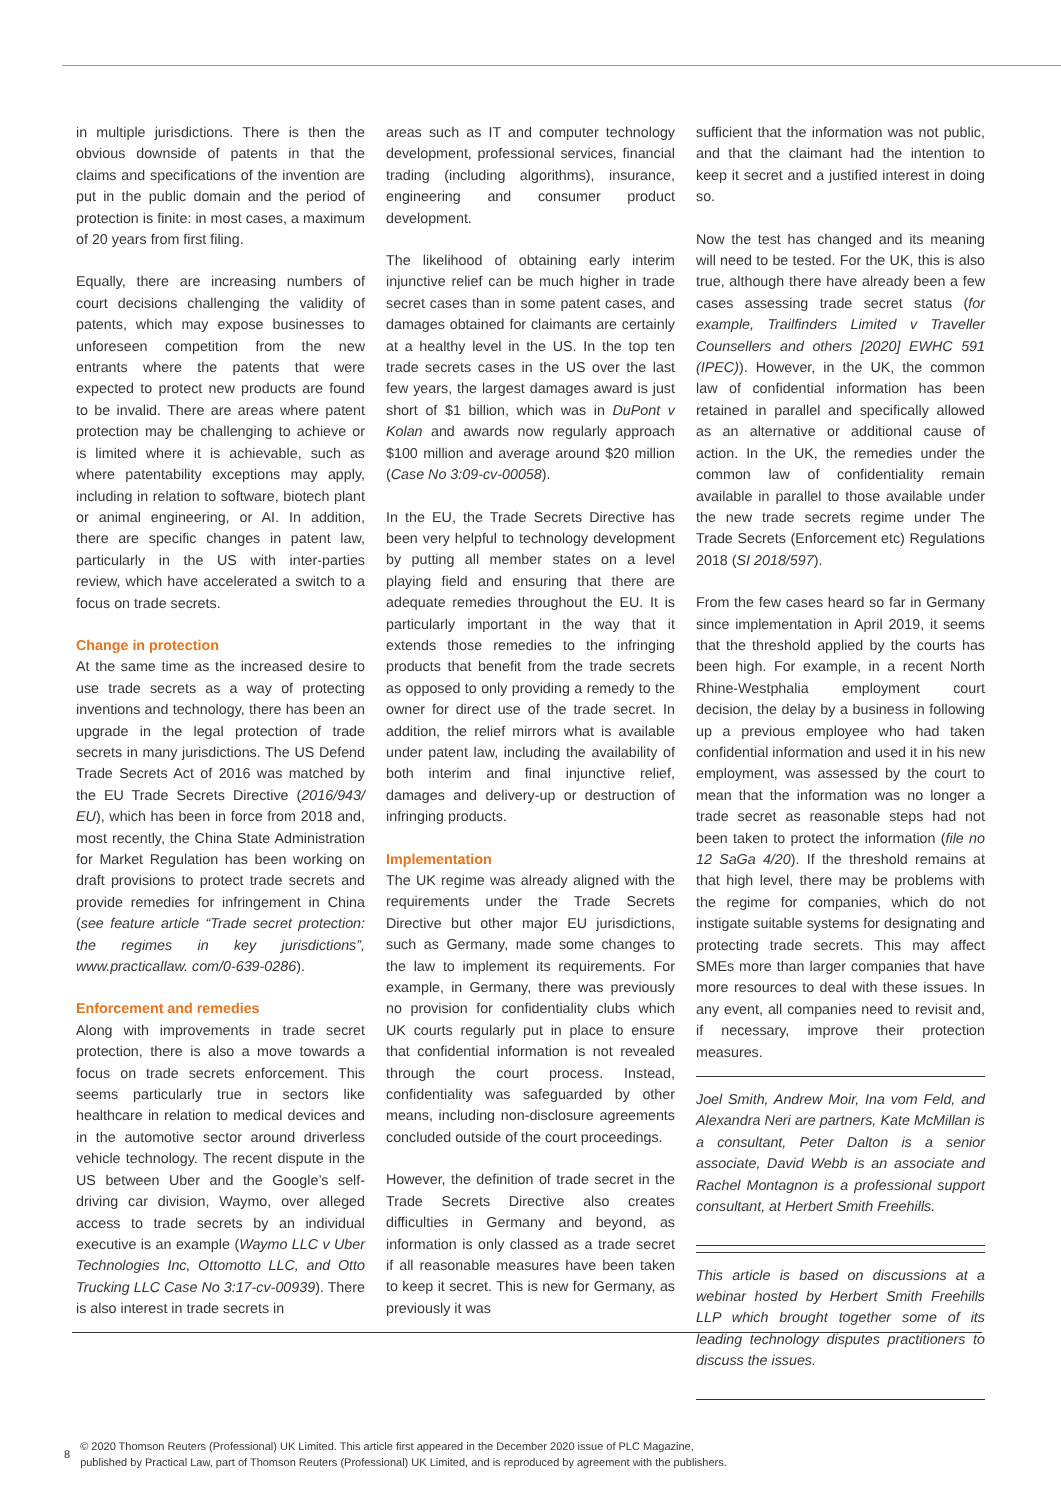in multiple jurisdictions. There is then the obvious downside of patents in that the claims and specifications of the invention are put in the public domain and the period of protection is finite: in most cases, a maximum of 20 years from first filing.
Equally, there are increasing numbers of court decisions challenging the validity of patents, which may expose businesses to unforeseen competition from the new entrants where the patents that were expected to protect new products are found to be invalid. There are areas where patent protection may be challenging to achieve or is limited where it is achievable, such as where patentability exceptions may apply, including in relation to software, biotech plant or animal engineering, or AI. In addition, there are specific changes in patent law, particularly in the US with inter-parties review, which have accelerated a switch to a focus on trade secrets.
Change in protection
At the same time as the increased desire to use trade secrets as a way of protecting inventions and technology, there has been an upgrade in the legal protection of trade secrets in many jurisdictions. The US Defend Trade Secrets Act of 2016 was matched by the EU Trade Secrets Directive (2016/943/ EU), which has been in force from 2018 and, most recently, the China State Administration for Market Regulation has been working on draft provisions to protect trade secrets and provide remedies for infringement in China (see feature article “Trade secret protection: the regimes in key jurisdictions”, www.practicallaw. com/0-639-0286).
Enforcement and remedies
Along with improvements in trade secret protection, there is also a move towards a focus on trade secrets enforcement. This seems particularly true in sectors like healthcare in relation to medical devices and in the automotive sector around driverless vehicle technology. The recent dispute in the US between Uber and the Google’s self-driving car division, Waymo, over alleged access to trade secrets by an individual executive is an example (Waymo LLC v Uber Technologies Inc, Ottomotto LLC, and Otto Trucking LLC Case No 3:17-cv-00939). There is also interest in trade secrets in
areas such as IT and computer technology development, professional services, financial trading (including algorithms), insurance, engineering and consumer product development.
The likelihood of obtaining early interim injunctive relief can be much higher in trade secret cases than in some patent cases, and damages obtained for claimants are certainly at a healthy level in the US. In the top ten trade secrets cases in the US over the last few years, the largest damages award is just short of $1 billion, which was in DuPont v Kolan and awards now regularly approach $100 million and average around $20 million (Case No 3:09-cv-00058).
In the EU, the Trade Secrets Directive has been very helpful to technology development by putting all member states on a level playing field and ensuring that there are adequate remedies throughout the EU. It is particularly important in the way that it extends those remedies to the infringing products that benefit from the trade secrets as opposed to only providing a remedy to the owner for direct use of the trade secret. In addition, the relief mirrors what is available under patent law, including the availability of both interim and final injunctive relief, damages and delivery-up or destruction of infringing products.
Implementation
The UK regime was already aligned with the requirements under the Trade Secrets Directive but other major EU jurisdictions, such as Germany, made some changes to the law to implement its requirements. For example, in Germany, there was previously no provision for confidentiality clubs which UK courts regularly put in place to ensure that confidential information is not revealed through the court process. Instead, confidentiality was safeguarded by other means, including non-disclosure agreements concluded outside of the court proceedings.
However, the definition of trade secret in the Trade Secrets Directive also creates difficulties in Germany and beyond, as information is only classed as a trade secret if all reasonable measures have been taken to keep it secret. This is new for Germany, as previously it was
sufficient that the information was not public, and that the claimant had the intention to keep it secret and a justified interest in doing so.
Now the test has changed and its meaning will need to be tested. For the UK, this is also true, although there have already been a few cases assessing trade secret status (for example, Trailfinders Limited v Traveller Counsellers and others [2020] EWHC 591 (IPEC)). However, in the UK, the common law of confidential information has been retained in parallel and specifically allowed as an alternative or additional cause of action. In the UK, the remedies under the common law of confidentiality remain available in parallel to those available under the new trade secrets regime under The Trade Secrets (Enforcement etc) Regulations 2018 (SI 2018/597).
From the few cases heard so far in Germany since implementation in April 2019, it seems that the threshold applied by the courts has been high. For example, in a recent North Rhine-Westphalia employment court decision, the delay by a business in following up a previous employee who had taken confidential information and used it in his new employment, was assessed by the court to mean that the information was no longer a trade secret as reasonable steps had not been taken to protect the information (file no 12 SaGa 4/20). If the threshold remains at that high level, there may be problems with the regime for companies, which do not instigate suitable systems for designating and protecting trade secrets. This may affect SMEs more than larger companies that have more resources to deal with these issues. In any event, all companies need to revisit and, if necessary, improve their protection measures.
Joel Smith, Andrew Moir, Ina vom Feld, and Alexandra Neri are partners, Kate McMillan is a consultant, Peter Dalton is a senior associate, David Webb is an associate and Rachel Montagnon is a professional support consultant, at Herbert Smith Freehills.
This article is based on discussions at a webinar hosted by Herbert Smith Freehills LLP which brought together some of its leading technology disputes practitioners to discuss the issues.
8
© 2020 Thomson Reuters (Professional) UK Limited. This article first appeared in the December 2020 issue of PLC Magazine,
published by Practical Law, part of Thomson Reuters (Professional) UK Limited, and is reproduced by agreement with the publishers.